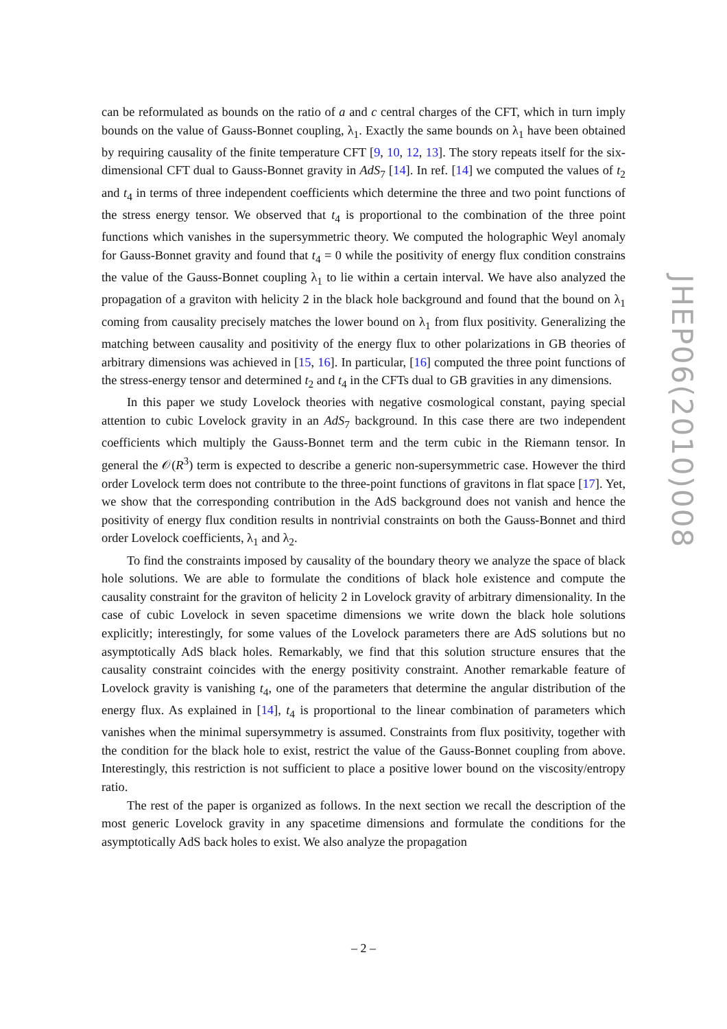can be reformulated as bounds on the ratio of a and c central charges of the CFT, which in turn imply bounds on the value of Gauss-Bonnet coupling, λ<sub>1</sub>. Exactly the same bounds on λ<sub>1</sub> have been obtained by requiring causality of the finite temperature CFT [9, 10, 12, 13]. The story repeats itself for the six-dimensional CFT dual to Gauss-Bonnet gravity in AdS<sub>7</sub> [14]. In ref. [14] we computed the values of t<sub>2</sub> and t<sub>4</sub> in terms of three independent coefficients which determine the three and two point functions of the stress energy tensor. We observed that t<sub>4</sub> is proportional to the combination of the three point functions which vanishes in the supersymmetric theory. We computed the holographic Weyl anomaly for Gauss-Bonnet gravity and found that t<sub>4</sub> = 0 while the positivity of energy flux condition constrains the value of the Gauss-Bonnet coupling λ<sub>1</sub> to lie within a certain interval. We have also analyzed the propagation of a graviton with helicity 2 in the black hole background and found that the bound on λ<sub>1</sub> coming from causality precisely matches the lower bound on λ<sub>1</sub> from flux positivity. Generalizing the matching between causality and positivity of the energy flux to other polarizations in GB theories of arbitrary dimensions was achieved in [15, 16]. In particular, [16] computed the three point functions of the stress-energy tensor and determined t<sub>2</sub> and t<sub>4</sub> in the CFTs dual to GB gravities in any dimensions.
In this paper we study Lovelock theories with negative cosmological constant, paying special attention to cubic Lovelock gravity in an AdS<sub>7</sub> background. In this case there are two independent coefficients which multiply the Gauss-Bonnet term and the term cubic in the Riemann tensor. In general the 𝒪(R<sup>3</sup>) term is expected to describe a generic non-supersymmetric case. However the third order Lovelock term does not contribute to the three-point functions of gravitons in flat space [17]. Yet, we show that the corresponding contribution in the AdS background does not vanish and hence the positivity of energy flux condition results in nontrivial constraints on both the Gauss-Bonnet and third order Lovelock coefficients, λ<sub>1</sub> and λ<sub>2</sub>.
To find the constraints imposed by causality of the boundary theory we analyze the space of black hole solutions. We are able to formulate the conditions of black hole existence and compute the causality constraint for the graviton of helicity 2 in Lovelock gravity of arbitrary dimensionality. In the case of cubic Lovelock in seven spacetime dimensions we write down the black hole solutions explicitly; interestingly, for some values of the Lovelock parameters there are AdS solutions but no asymptotically AdS black holes. Remarkably, we find that this solution structure ensures that the causality constraint coincides with the energy positivity constraint. Another remarkable feature of Lovelock gravity is vanishing t<sub>4</sub>, one of the parameters that determine the angular distribution of the energy flux. As explained in [14], t<sub>4</sub> is proportional to the linear combination of parameters which vanishes when the minimal supersymmetry is assumed. Constraints from flux positivity, together with the condition for the black hole to exist, restrict the value of the Gauss-Bonnet coupling from above. Interestingly, this restriction is not sufficient to place a positive lower bound on the viscosity/entropy ratio.
The rest of the paper is organized as follows. In the next section we recall the description of the most generic Lovelock gravity in any spacetime dimensions and formulate the conditions for the asymptotically AdS back holes to exist. We also analyze the propagation
JHEP06(2010)008
– 2 –